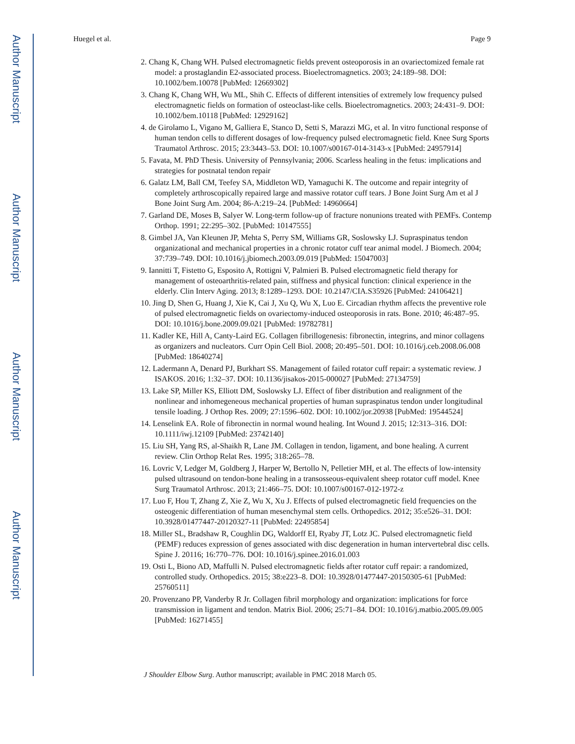Author Manuscript
Author Manuscript
Author Manuscript
Author Manuscript
Huegel et al. Page 9
2. Chang K, Chang WH. Pulsed electromagnetic fields prevent osteoporosis in an ovariectomized female rat model: a prostaglandin E2-associated process. Bioelectromagnetics. 2003; 24:189–98. DOI: 10.1002/bem.10078 [PubMed: 12669302]
3. Chang K, Chang WH, Wu ML, Shih C. Effects of different intensities of extremely low frequency pulsed electromagnetic fields on formation of osteoclast-like cells. Bioelectromagnetics. 2003; 24:431–9. DOI: 10.1002/bem.10118 [PubMed: 12929162]
4. de Girolamo L, Vigano M, Galliera E, Stanco D, Setti S, Marazzi MG, et al. In vitro functional response of human tendon cells to different dosages of low-frequency pulsed electromagnetic field. Knee Surg Sports Traumatol Arthrosc. 2015; 23:3443–53. DOI: 10.1007/s00167-014-3143-x [PubMed: 24957914]
5. Favata, M. PhD Thesis. University of Pennsylvania; 2006. Scarless healing in the fetus: implications and strategies for postnatal tendon repair
6. Galatz LM, Ball CM, Teefey SA, Middleton WD, Yamaguchi K. The outcome and repair integrity of completely arthroscopically repaired large and massive rotator cuff tears. J Bone Joint Surg Am et al J Bone Joint Surg Am. 2004; 86-A:219–24. [PubMed: 14960664]
7. Garland DE, Moses B, Salyer W. Long-term follow-up of fracture nonunions treated with PEMFs. Contemp Orthop. 1991; 22:295–302. [PubMed: 10147555]
8. Gimbel JA, Van Kleunen JP, Mehta S, Perry SM, Williams GR, Soslowsky LJ. Supraspinatus tendon organizational and mechanical properties in a chronic rotator cuff tear animal model. J Biomech. 2004; 37:739–749. DOI: 10.1016/j.jbiomech.2003.09.019 [PubMed: 15047003]
9. Iannitti T, Fistetto G, Esposito A, Rottigni V, Palmieri B. Pulsed electromagnetic field therapy for management of osteoarthritis-related pain, stiffness and physical function: clinical experience in the elderly. Clin Interv Aging. 2013; 8:1289–1293. DOI: 10.2147/CIA.S35926 [PubMed: 24106421]
10. Jing D, Shen G, Huang J, Xie K, Cai J, Xu Q, Wu X, Luo E. Circadian rhythm affects the preventive role of pulsed electromagnetic fields on ovariectomy-induced osteoporosis in rats. Bone. 2010; 46:487–95. DOI: 10.1016/j.bone.2009.09.021 [PubMed: 19782781]
11. Kadler KE, Hill A, Canty-Laird EG. Collagen fibrillogenesis: fibronectin, integrins, and minor collagens as organizers and nucleators. Curr Opin Cell Biol. 2008; 20:495–501. DOI: 10.1016/j.ceb.2008.06.008 [PubMed: 18640274]
12. Ladermann A, Denard PJ, Burkhart SS. Management of failed rotator cuff repair: a systematic review. J ISAKOS. 2016; 1:32–37. DOI: 10.1136/jisakos-2015-000027 [PubMed: 27134759]
13. Lake SP, Miller KS, Elliott DM, Soslowsky LJ. Effect of fiber distribution and realignment of the nonlinear and inhomegeneous mechanical properties of human supraspinatus tendon under longitudinal tensile loading. J Orthop Res. 2009; 27:1596–602. DOI: 10.1002/jor.20938 [PubMed: 19544524]
14. Lenselink EA. Role of fibronectin in normal wound healing. Int Wound J. 2015; 12:313–316. DOI: 10.1111/iwj.12109 [PubMed: 23742140]
15. Liu SH, Yang RS, al-Shaikh R, Lane JM. Collagen in tendon, ligament, and bone healing. A current review. Clin Orthop Relat Res. 1995; 318:265–78.
16. Lovric V, Ledger M, Goldberg J, Harper W, Bertollo N, Pelletier MH, et al. The effects of low-intensity pulsed ultrasound on tendon-bone healing in a transosseous-equivalent sheep rotator cuff model. Knee Surg Traumatol Arthrosc. 2013; 21:466–75. DOI: 10.1007/s00167-012-1972-z
17. Luo F, Hou T, Zhang Z, Xie Z, Wu X, Xu J. Effects of pulsed electromagnetic field frequencies on the osteogenic differentiation of human mesenchymal stem cells. Orthopedics. 2012; 35:e526–31. DOI: 10.3928/01477447-20120327-11 [PubMed: 22495854]
18. Miller SL, Bradshaw R, Coughlin DG, Waldorff EI, Ryaby JT, Lotz JC. Pulsed electromagnetic field (PEMF) reduces expression of genes associated with disc degeneration in human intervertebral disc cells. Spine J. 20116; 16:770–776. DOI: 10.1016/j.spinee.2016.01.003
19. Osti L, Biono AD, Maffulli N. Pulsed electromagnetic fields after rotator cuff repair: a randomized, controlled study. Orthopedics. 2015; 38:e223–8. DOI: 10.3928/01477447-20150305-61 [PubMed: 25760511]
20. Provenzano PP, Vanderby R Jr. Collagen fibril morphology and organization: implications for force transmission in ligament and tendon. Matrix Biol. 2006; 25:71–84. DOI: 10.1016/j.matbio.2005.09.005 [PubMed: 16271455]
J Shoulder Elbow Surg. Author manuscript; available in PMC 2018 March 05.